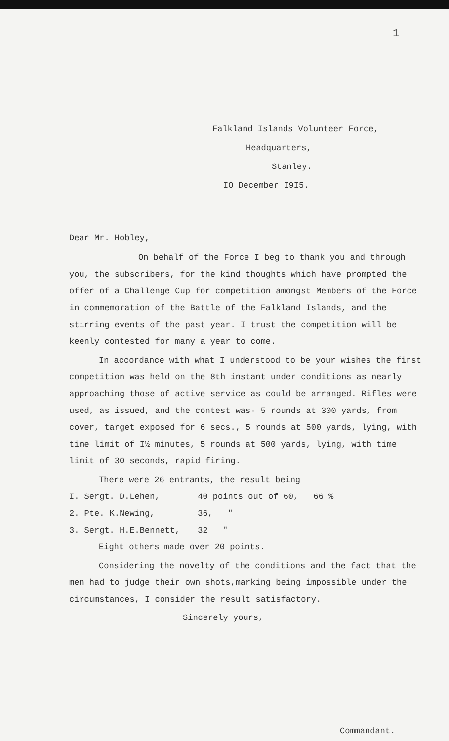1
Falkland Islands Volunteer Force,
Headquarters,
Stanley.
IO December I9I5.
Dear Mr. Hobley,
On behalf of the Force I beg to thank you and through you, the subscribers, for the kind thoughts which have prompted the offer of a Challenge Cup for competition amongst Members of the Force in commemoration of the Battle of the Falkland Islands, and the stirring events of the past year. I trust the competition will be keenly contested for many a year to come.
In accordance with what I understood to be your wishes the first competition was held on the 8th instant under conditions as nearly approaching those of active service as could be arranged. Rifles were used, as issued, and the contest was- 5 rounds at 300 yards, from cover, target exposed for 6 secs., 5 rounds at 500 yards, lying, with time limit of I½ minutes, 5 rounds at 500 yards, lying, with time limit of 30 seconds, rapid firing.
There were 26 entrants, the result being
I. Sergt. D.Lehen, 40 points out of 60, 66 %
2. Pte. K.Newing, 36, "
3. Sergt. H.E.Bennett, 32 "
Eight others made over 20 points.
Considering the novelty of the conditions and the fact that the men had to judge their own shots,marking being impossible under the circumstances, I consider the result satisfactory.
Sincerely yours,
Commandant.